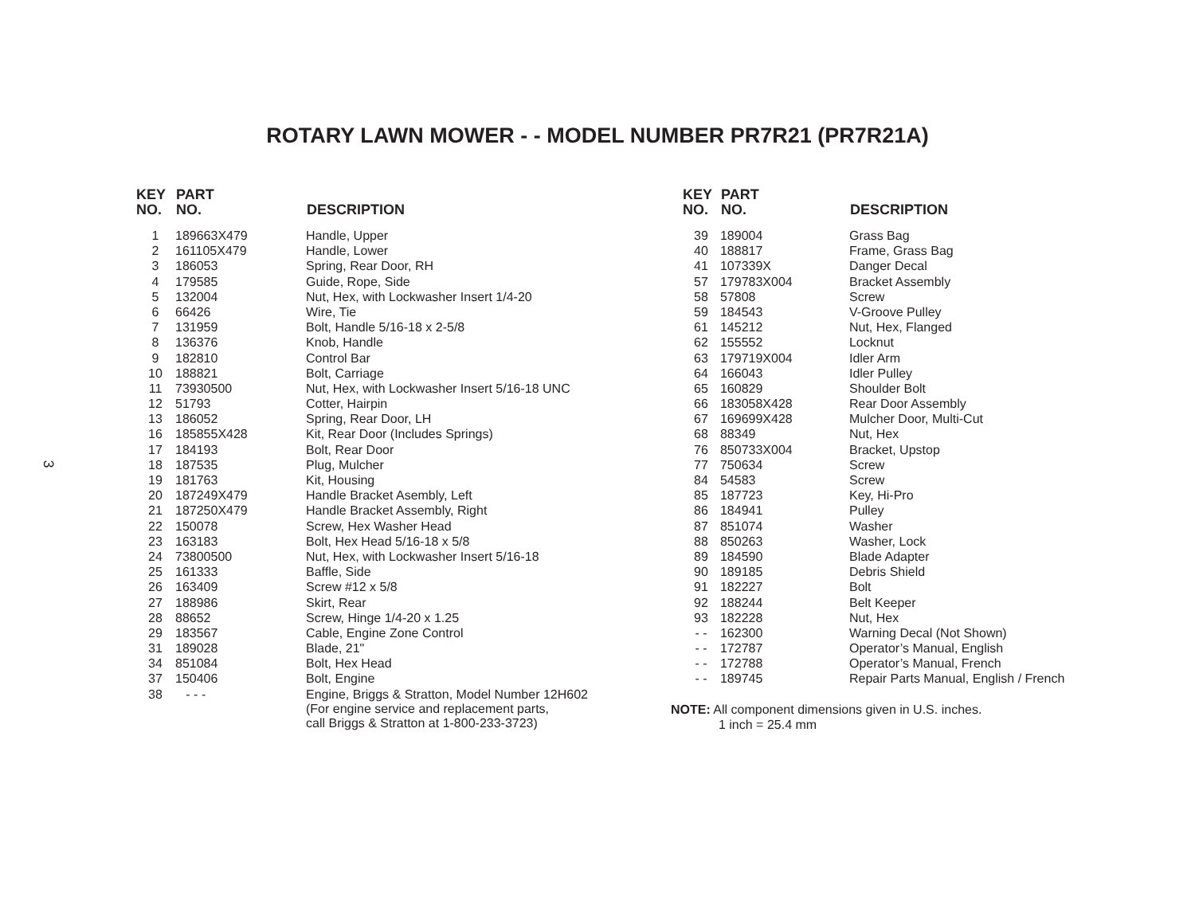ROTARY LAWN MOWER - - MODEL NUMBER PR7R21 (PR7R21A)
3
| KEY NO. | PART NO. | DESCRIPTION |
| --- | --- | --- |
| 1 | 189663X479 | Handle, Upper |
| 2 | 161105X479 | Handle, Lower |
| 3 | 186053 | Spring, Rear Door, RH |
| 4 | 179585 | Guide, Rope, Side |
| 5 | 132004 | Nut, Hex, with Lockwasher Insert 1/4-20 |
| 6 | 66426 | Wire, Tie |
| 7 | 131959 | Bolt, Handle 5/16-18 x 2-5/8 |
| 8 | 136376 | Knob, Handle |
| 9 | 182810 | Control Bar |
| 10 | 188821 | Bolt, Carriage |
| 11 | 73930500 | Nut, Hex, with Lockwasher Insert 5/16-18 UNC |
| 12 | 51793 | Cotter, Hairpin |
| 13 | 186052 | Spring, Rear Door, LH |
| 16 | 185855X428 | Kit, Rear Door (Includes Springs) |
| 17 | 184193 | Bolt, Rear Door |
| 18 | 187535 | Plug, Mulcher |
| 19 | 181763 | Kit, Housing |
| 20 | 187249X479 | Handle Bracket Asembly, Left |
| 21 | 187250X479 | Handle Bracket Assembly, Right |
| 22 | 150078 | Screw, Hex Washer Head |
| 23 | 163183 | Bolt, Hex Head 5/16-18 x 5/8 |
| 24 | 73800500 | Nut, Hex, with Lockwasher Insert 5/16-18 |
| 25 | 161333 | Baffle, Side |
| 26 | 163409 | Screw #12 x 5/8 |
| 27 | 188986 | Skirt, Rear |
| 28 | 88652 | Screw, Hinge 1/4-20 x 1.25 |
| 29 | 183567 | Cable, Engine Zone Control |
| 31 | 189028 | Blade, 21" |
| 34 | 851084 | Bolt, Hex Head |
| 37 | 150406 | Bolt, Engine |
| 38 | - - - | Engine, Briggs & Stratton, Model Number 12H602 (For engine service and replacement parts, call Briggs & Stratton at 1-800-233-3723) |
| KEY NO. | PART NO. | DESCRIPTION |
| --- | --- | --- |
| 39 | 189004 | Grass Bag |
| 40 | 188817 | Frame, Grass Bag |
| 41 | 107339X | Danger Decal |
| 57 | 179783X004 | Bracket Assembly |
| 58 | 57808 | Screw |
| 59 | 184543 | V-Groove Pulley |
| 61 | 145212 | Nut, Hex, Flanged |
| 62 | 155552 | Locknut |
| 63 | 179719X004 | Idler Arm |
| 64 | 166043 | Idler Pulley |
| 65 | 160829 | Shoulder Bolt |
| 66 | 183058X428 | Rear Door Assembly |
| 67 | 169699X428 | Mulcher Door, Multi-Cut |
| 68 | 88349 | Nut, Hex |
| 76 | 850733X004 | Bracket, Upstop |
| 77 | 750634 | Screw |
| 84 | 54583 | Screw |
| 85 | 187723 | Key, Hi-Pro |
| 86 | 184941 | Pulley |
| 87 | 851074 | Washer |
| 88 | 850263 | Washer, Lock |
| 89 | 184590 | Blade Adapter |
| 90 | 189185 | Debris Shield |
| 91 | 182227 | Bolt |
| 92 | 188244 | Belt Keeper |
| 93 | 182228 | Nut, Hex |
| - - | 162300 | Warning Decal (Not Shown) |
| - - | 172787 | Operator’s Manual, English |
| - - | 172788 | Operator’s Manual, French |
| - - | 189745 | Repair Parts Manual, English / French |
NOTE: All component dimensions given in U.S. inches.
1 inch = 25.4 mm